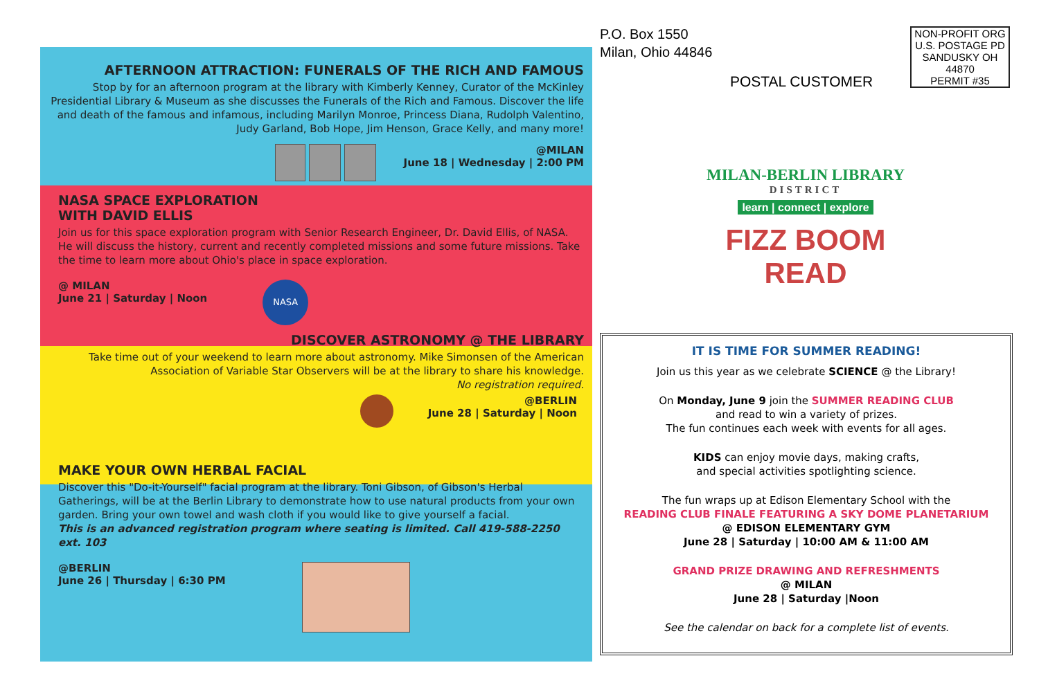AFTERNOON ATTRACTION: FUNERALS OF THE RICH AND FAMOUS
Stop by for an afternoon program at the library with Kimberly Kenney, Curator of the McKinley Presidential Library & Museum as she discusses the Funerals of the Rich and Famous. Discover the life and death of the famous and infamous, including Marilyn Monroe, Princess Diana, Rudolph Valentino, Judy Garland, Bob Hope, Jim Henson, Grace Kelly, and many more!
@MILAN
June 18 | Wednesday | 2:00 PM
NASA SPACE EXPLORATION
WITH DAVID ELLIS
Join us for this space exploration program with Senior Research Engineer, Dr. David Ellis, of NASA. He will discuss the history, current and recently completed missions and some future missions. Take the time to learn more about Ohio's place in space exploration.
@ MILAN
June 21 | Saturday | Noon NASA
DISCOVER ASTRONOMY @ THE LIBRARY
Take time out of your weekend to learn more about astronomy. Mike Simonsen of the American Association of Variable Star Observers will be at the library to share his knowledge.
No registration required.
@BERLIN
June 28 | Saturday | Noon
MAKE YOUR OWN HERBAL FACIAL
Discover this "Do-it-Yourself" facial program at the library. Toni Gibson, of Gibson's Herbal Gatherings, will be at the Berlin Library to demonstrate how to use natural products from your own garden. Bring your own towel and wash cloth if you would like to give yourself a facial.
This is an advanced registration program where seating is limited. Call 419-588-2250 ext. 103
@BERLIN
June 26 | Thursday | 6:30 PM
P.O. Box 1550
Milan, Ohio 44846
NON-PROFIT ORG
U.S. POSTAGE PD
SANDUSKY OH
44870
PERMIT #35
POSTAL CUSTOMER
MILAN-BERLIN LIBRARY
DISTRICT
learn | connect | explore
FIZZ BOOM
READ
IT IS TIME FOR SUMMER READING!
Join us this year as we celebrate SCIENCE @ the Library!
On Monday, June 9 join the SUMMER READING CLUB
and read to win a variety of prizes.
The fun continues each week with events for all ages.
KIDS can enjoy movie days, making crafts,
and special activities spotlighting science.
The fun wraps up at Edison Elementary School with the
READING CLUB FINALE FEATURING A SKY DOME PLANETARIUM
@ EDISON ELEMENTARY GYM
June 28 | Saturday | 10:00 AM & 11:00 AM
GRAND PRIZE DRAWING AND REFRESHMENTS
@ MILAN
June 28 | Saturday |Noon
See the calendar on back for a complete list of events.